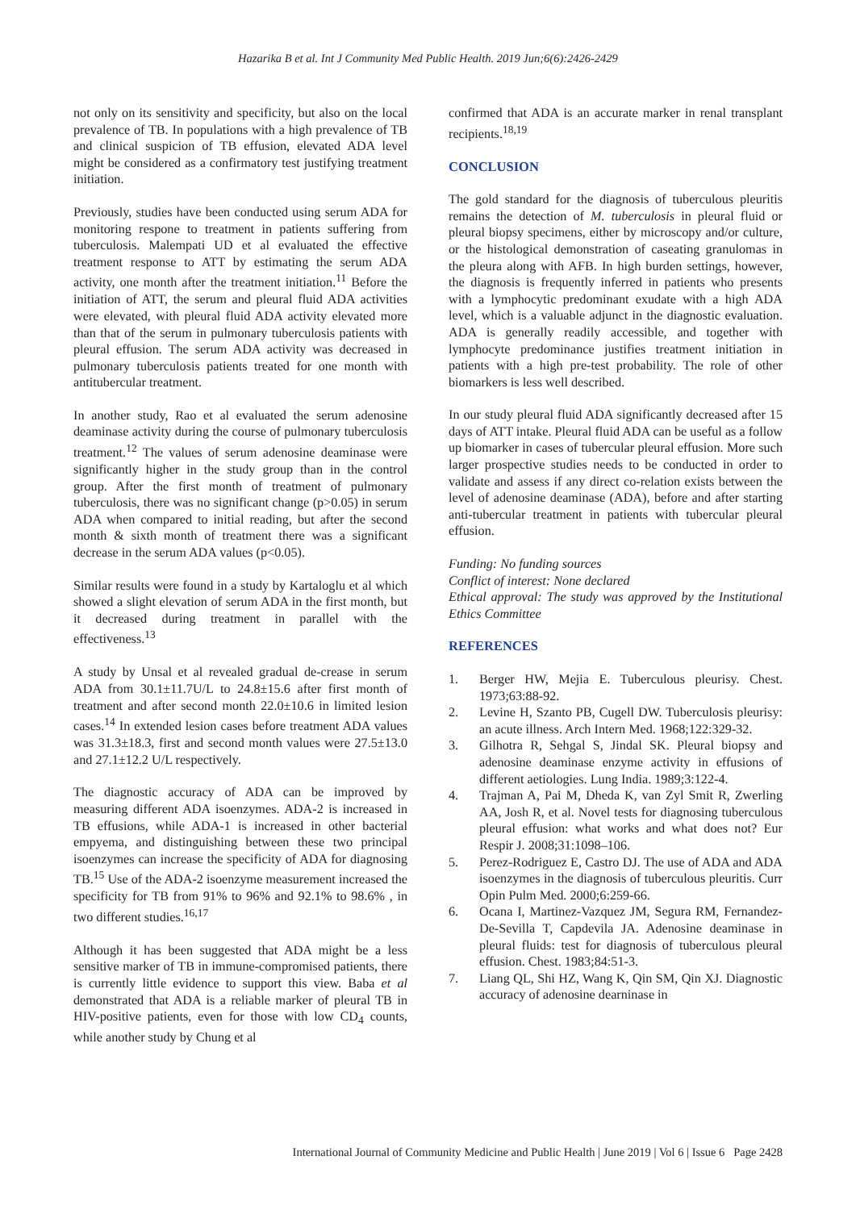Hazarika B et al. Int J Community Med Public Health. 2019 Jun;6(6):2426-2429
not only on its sensitivity and specificity, but also on the local prevalence of TB. In populations with a high prevalence of TB and clinical suspicion of TB effusion, elevated ADA level might be considered as a confirmatory test justifying treatment initiation.
Previously, studies have been conducted using serum ADA for monitoring respone to treatment in patients suffering from tuberculosis. Malempati UD et al evaluated the effective treatment response to ATT by estimating the serum ADA activity, one month after the treatment initiation.<sup>11</sup> Before the initiation of ATT, the serum and pleural fluid ADA activities were elevated, with pleural fluid ADA activity elevated more than that of the serum in pulmonary tuberculosis patients with pleural effusion. The serum ADA activity was decreased in pulmonary tuberculosis patients treated for one month with antitubercular treatment.
In another study, Rao et al evaluated the serum adenosine deaminase activity during the course of pulmonary tuberculosis treatment.<sup>12</sup> The values of serum adenosine deaminase were significantly higher in the study group than in the control group. After the first month of treatment of pulmonary tuberculosis, there was no significant change (p>0.05) in serum ADA when compared to initial reading, but after the second month & sixth month of treatment there was a significant decrease in the serum ADA values (p<0.05).
Similar results were found in a study by Kartaloglu et al which showed a slight elevation of serum ADA in the first month, but it decreased during treatment in parallel with the effectiveness.<sup>13</sup>
A study by Unsal et al revealed gradual de-crease in serum ADA from 30.1±11.7U/L to 24.8±15.6 after first month of treatment and after second month 22.0±10.6 in limited lesion cases.<sup>14</sup> In extended lesion cases before treatment ADA values was 31.3±18.3, first and second month values were 27.5±13.0 and 27.1±12.2 U/L respectively.
The diagnostic accuracy of ADA can be improved by measuring different ADA isoenzymes. ADA-2 is increased in TB effusions, while ADA-1 is increased in other bacterial empyema, and distinguishing between these two principal isoenzymes can increase the specificity of ADA for diagnosing TB.<sup>15</sup> Use of the ADA-2 isoenzyme measurement increased the specificity for TB from 91% to 96% and 92.1% to 98.6% , in two different studies.<sup>16,17</sup>
Although it has been suggested that ADA might be a less sensitive marker of TB in immune-compromised patients, there is currently little evidence to support this view. Baba et al demonstrated that ADA is a reliable marker of pleural TB in HIV-positive patients, even for those with low CD<sub>4</sub> counts, while another study by Chung et al
confirmed that ADA is an accurate marker in renal transplant recipients.<sup>18,19</sup>
CONCLUSION
The gold standard for the diagnosis of tuberculous pleuritis remains the detection of M. tuberculosis in pleural fluid or pleural biopsy specimens, either by microscopy and/or culture, or the histological demonstration of caseating granulomas in the pleura along with AFB. In high burden settings, however, the diagnosis is frequently inferred in patients who presents with a lymphocytic predominant exudate with a high ADA level, which is a valuable adjunct in the diagnostic evaluation. ADA is generally readily accessible, and together with lymphocyte predominance justifies treatment initiation in patients with a high pre-test probability. The role of other biomarkers is less well described.
In our study pleural fluid ADA significantly decreased after 15 days of ATT intake. Pleural fluid ADA can be useful as a follow up biomarker in cases of tubercular pleural effusion. More such larger prospective studies needs to be conducted in order to validate and assess if any direct co-relation exists between the level of adenosine deaminase (ADA), before and after starting anti-tubercular treatment in patients with tubercular pleural effusion.
Funding: No funding sources
Conflict of interest: None declared
Ethical approval: The study was approved by the Institutional Ethics Committee
REFERENCES
1. Berger HW, Mejia E. Tuberculous pleurisy. Chest. 1973;63:88-92.
2. Levine H, Szanto PB, Cugell DW. Tuberculosis pleurisy: an acute illness. Arch Intern Med. 1968;122:329-32.
3. Gilhotra R, Sehgal S, Jindal SK. Pleural biopsy and adenosine deaminase enzyme activity in effusions of different aetiologies. Lung India. 1989;3:122-4.
4. Trajman A, Pai M, Dheda K, van Zyl Smit R, Zwerling AA, Josh R, et al. Novel tests for diagnosing tuberculous pleural effusion: what works and what does not? Eur Respir J. 2008;31:1098–106.
5. Perez-Rodriguez E, Castro DJ. The use of ADA and ADA isoenzymes in the diagnosis of tuberculous pleuritis. Curr Opin Pulm Med. 2000;6:259-66.
6. Ocana I, Martinez-Vazquez JM, Segura RM, Fernandez-De-Sevilla T, Capdevila JA. Adenosine deaminase in pleural fluids: test for diagnosis of tuberculous pleural effusion. Chest. 1983;84:51-3.
7. Liang QL, Shi HZ, Wang K, Qin SM, Qin XJ. Diagnostic accuracy of adenosine dearninase in
International Journal of Community Medicine and Public Health | June 2019 | Vol 6 | Issue 6 Page 2428